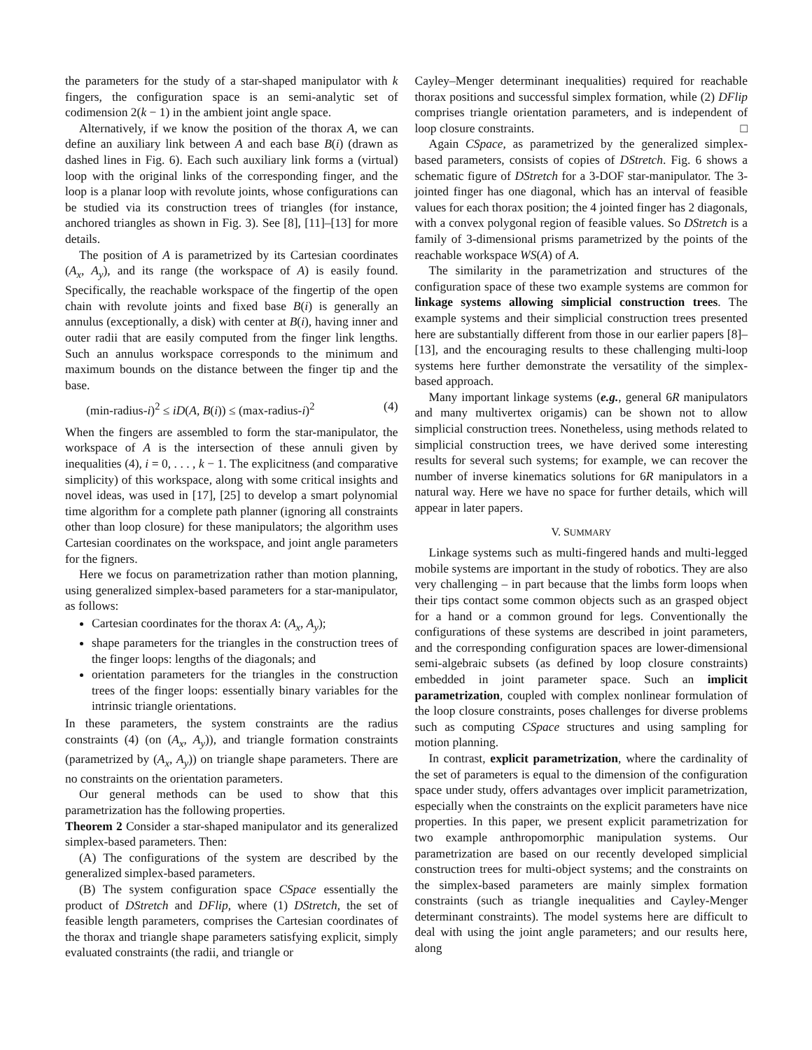the parameters for the study of a star-shaped manipulator with k fingers, the configuration space is an semi-analytic set of codimension 2(k − 1) in the ambient joint angle space.
Alternatively, if we know the position of the thorax A, we can define an auxiliary link between A and each base B(i) (drawn as dashed lines in Fig. 6). Each such auxiliary link forms a (virtual) loop with the original links of the corresponding finger, and the loop is a planar loop with revolute joints, whose configurations can be studied via its construction trees of triangles (for instance, anchored triangles as shown in Fig. 3). See [8], [11]–[13] for more details.
The position of A is parametrized by its Cartesian coordinates (A<sub>x</sub>, A<sub>y</sub>), and its range (the workspace of A) is easily found. Specifically, the reachable workspace of the fingertip of the open chain with revolute joints and fixed base B(i) is generally an annulus (exceptionally, a disk) with center at B(i), having inner and outer radii that are easily computed from the finger link lengths. Such an annulus workspace corresponds to the minimum and maximum bounds on the distance between the finger tip and the base.
(min-radius-i)<sup>2</sup> ≤ iD(A, B(i)) ≤ (max-radius-i)<sup>2</sup> (4)
When the fingers are assembled to form the star-manipulator, the workspace of A is the intersection of these annuli given by inequalities (4), i = 0, . . . , k − 1. The explicitness (and comparative simplicity) of this workspace, along with some critical insights and novel ideas, was used in [17], [25] to develop a smart polynomial time algorithm for a complete path planner (ignoring all constraints other than loop closure) for these manipulators; the algorithm uses Cartesian coordinates on the workspace, and joint angle parameters for the figners.
Here we focus on parametrization rather than motion planning, using generalized simplex-based parameters for a star-manipulator, as follows:
Cartesian coordinates for the thorax A: (A<sub>x</sub>, A<sub>y</sub>);
shape parameters for the triangles in the construction trees of the finger loops: lengths of the diagonals; and
orientation parameters for the triangles in the construction trees of the finger loops: essentially binary variables for the intrinsic triangle orientations.
In these parameters, the system constraints are the radius constraints (4) (on (A<sub>x</sub>, A<sub>y</sub>)), and triangle formation constraints (parametrized by (A<sub>x</sub>, A<sub>y</sub>)) on triangle shape parameters. There are no constraints on the orientation parameters.
Our general methods can be used to show that this parametrization has the following properties.
Theorem 2 Consider a star-shaped manipulator and its generalized simplex-based parameters. Then:
(A) The configurations of the system are described by the generalized simplex-based parameters.
(B) The system configuration space CSpace essentially the product of DStretch and DFlip, where (1) DStretch, the set of feasible length parameters, comprises the Cartesian coordinates of the thorax and triangle shape parameters satisfying explicit, simply evaluated constraints (the radii, and triangle or
Cayley–Menger determinant inequalities) required for reachable thorax positions and successful simplex formation, while (2) DFlip comprises triangle orientation parameters, and is independent of loop closure constraints. □
Again CSpace, as parametrized by the generalized simplex-based parameters, consists of copies of DStretch. Fig. 6 shows a schematic figure of DStretch for a 3-DOF star-manipulator. The 3-jointed finger has one diagonal, which has an interval of feasible values for each thorax position; the 4 jointed finger has 2 diagonals, with a convex polygonal region of feasible values. So DStretch is a family of 3-dimensional prisms parametrized by the points of the reachable workspace WS(A) of A.
The similarity in the parametrization and structures of the configuration space of these two example systems are common for linkage systems allowing simplicial construction trees. The example systems and their simplicial construction trees presented here are substantially different from those in our earlier papers [8]–[13], and the encouraging results to these challenging multi-loop systems here further demonstrate the versatility of the simplex-based approach.
Many important linkage systems (e.g., general 6R manipulators and many multivertex origamis) can be shown not to allow simplicial construction trees. Nonetheless, using methods related to simplicial construction trees, we have derived some interesting results for several such systems; for example, we can recover the number of inverse kinematics solutions for 6R manipulators in a natural way. Here we have no space for further details, which will appear in later papers.
V. SUMMARY
Linkage systems such as multi-fingered hands and multi-legged mobile systems are important in the study of robotics. They are also very challenging – in part because that the limbs form loops when their tips contact some common objects such as an grasped object for a hand or a common ground for legs. Conventionally the configurations of these systems are described in joint parameters, and the corresponding configuration spaces are lower-dimensional semi-algebraic subsets (as defined by loop closure constraints) embedded in joint parameter space. Such an implicit parametrization, coupled with complex nonlinear formulation of the loop closure constraints, poses challenges for diverse problems such as computing CSpace structures and using sampling for motion planning.
In contrast, explicit parametrization, where the cardinality of the set of parameters is equal to the dimension of the configuration space under study, offers advantages over implicit parametrization, especially when the constraints on the explicit parameters have nice properties. In this paper, we present explicit parametrization for two example anthropomorphic manipulation systems. Our parametrization are based on our recently developed simplicial construction trees for multi-object systems; and the constraints on the simplex-based parameters are mainly simplex formation constraints (such as triangle inequalities and Cayley-Menger determinant constraints). The model systems here are difficult to deal with using the joint angle parameters; and our results here, along